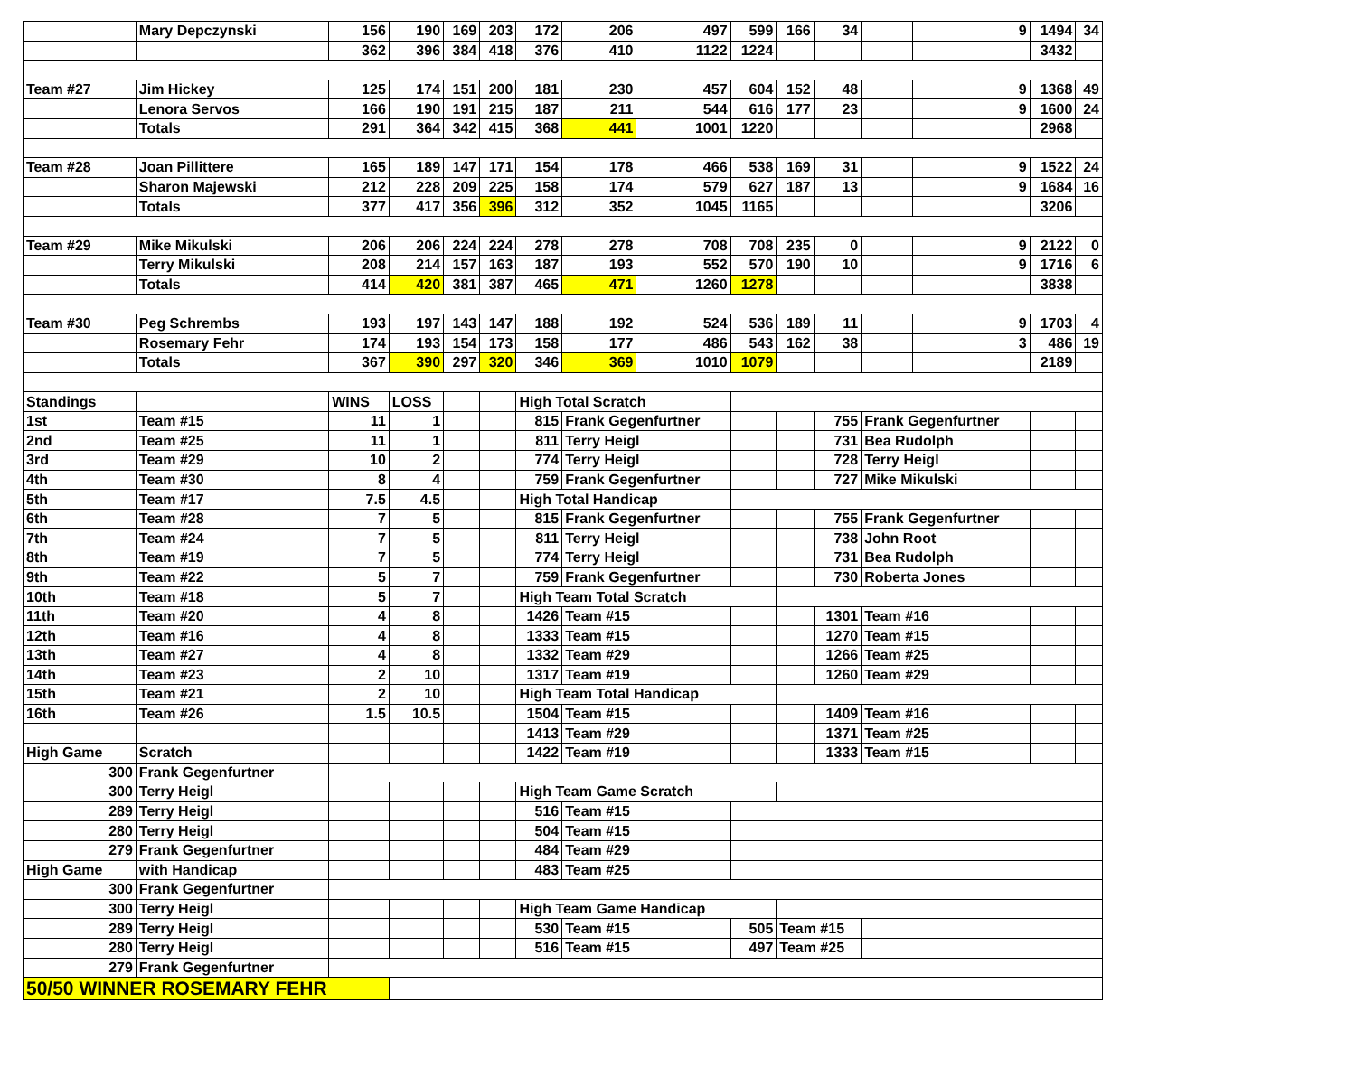| | Mary Depczynski | 156 | 190 | 169 | 203 | 172 | 206 | 497 | 599 | 166 | 34 | | 9 | 1494 | 34 |
| | | 362 | 396 | 384 | 418 | 376 | 410 | 1122 | 1224 | | | | | 3432 | |
| Team #27 | Jim Hickey | 125 | 174 | 151 | 200 | 181 | 230 | 457 | 604 | 152 | 48 | | 9 | 1368 | 49 |
| | Lenora Servos | 166 | 190 | 191 | 215 | 187 | 211 | 544 | 616 | 177 | 23 | | 9 | 1600 | 24 |
| | Totals | 291 | 364 | 342 | 415 | 368 | 441 | 1001 | 1220 | | | | | 2968 | |
| Team #28 | Joan Pillittere | 165 | 189 | 147 | 171 | 154 | 178 | 466 | 538 | 169 | 31 | | 9 | 1522 | 24 |
| | Sharon Majewski | 212 | 228 | 209 | 225 | 158 | 174 | 579 | 627 | 187 | 13 | | 9 | 1684 | 16 |
| | Totals | 377 | 417 | 356 | 396 | 312 | 352 | 1045 | 1165 | | | | | 3206 | |
| Team #29 | Mike Mikulski | 206 | 206 | 224 | 224 | 278 | 278 | 708 | 708 | 235 | 0 | | 9 | 2122 | 0 |
| | Terry Mikulski | 208 | 214 | 157 | 163 | 187 | 193 | 552 | 570 | 190 | 10 | | 9 | 1716 | 6 |
| | Totals | 414 | 420 | 381 | 387 | 465 | 471 | 1260 | 1278 | | | | | 3838 | |
| Team #30 | Peg Schrembs | 193 | 197 | 143 | 147 | 188 | 192 | 524 | 536 | 189 | 11 | | 9 | 1703 | 4 |
| | Rosemary Fehr | 174 | 193 | 154 | 173 | 158 | 177 | 486 | 543 | 162 | 38 | | 3 | 486 | 19 |
| | Totals | 367 | 390 | 297 | 320 | 346 | 369 | 1010 | 1079 | | | | | 2189 | |
| Standings | | WINS | LOSS | | | High Total Scratch | | | | | | | | | |
| 1st | Team #15 | 11 | 1 | | | 815 | Frank Gegenfurtner | | | | 755 | Frank Gegenfurtner | | | |
| 2nd | Team #25 | 11 | 1 | | | 811 | Terry Heigl | | | | 731 | Bea Rudolph | | | |
| 3rd | Team #29 | 10 | 2 | | | 774 | Terry Heigl | | | | 728 | Terry Heigl | | | |
| 4th | Team #30 | 8 | 4 | | | 759 | Frank Gegenfurtner | | | | 727 | Mike Mikulski | | | |
| 5th | Team #17 | 7.5 | 4.5 | | | High Total Handicap | | | | | | | | | |
| 6th | Team #28 | 7 | 5 | | | 815 | Frank Gegenfurtner | | | | 755 | Frank Gegenfurtner | | | |
| 7th | Team #24 | 7 | 5 | | | 811 | Terry Heigl | | | | 738 | John Root | | | |
| 8th | Team #19 | 7 | 5 | | | 774 | Terry Heigl | | | | 731 | Bea Rudolph | | | |
| 9th | Team #22 | 5 | 7 | | | 759 | Frank Gegenfurtner | | | | 730 | Roberta Jones | | | |
| 10th | Team #18 | 5 | 7 | | | High Team Total Scratch | | | | | | | | | |
| 11th | Team #20 | 4 | 8 | | | 1426 | Team #15 | | | | 1301 | Team #16 | | | |
| 12th | Team #16 | 4 | 8 | | | 1333 | Team #15 | | | | 1270 | Team #15 | | | |
| 13th | Team #27 | 4 | 8 | | | 1332 | Team #29 | | | | 1266 | Team #25 | | | |
| 14th | Team #23 | 2 | 10 | | | 1317 | Team #19 | | | | 1260 | Team #29 | | | |
| 15th | Team #21 | 2 | 10 | | | High Team Total Handicap | | | | | | | | | |
| 16th | Team #26 | 1.5 | 10.5 | | | 1504 | Team #15 | | | | 1409 | Team #16 | | | |
| | | | | | | 1413 | Team #29 | | | | 1371 | Team #25 | | | |
| High Game | Scratch | | | | | 1422 | Team #19 | | | | 1333 | Team #15 | | | |
| 300 | Frank Gegenfurtner | | | | | | | | | | | | | | |
| 300 | Terry Heigl | | | | | High Team Game Scratch | | | | | | | | | |
| 289 | Terry Heigl | | | | | 516 | Team #15 | | | | | | | | |
| 280 | Terry Heigl | | | | | 504 | Team #15 | | | | | | | | |
| 279 | Frank Gegenfurtner | | | | | 484 | Team #29 | | | | | | | | |
| High Game | with Handicap | | | | | 483 | Team #25 | | | | | | | | |
| 300 | Frank Gegenfurtner | | | | | | | | | | | | | | |
| 300 | Terry Heigl | | | | | High Team Game Handicap | | | | | | | | | |
| 289 | Terry Heigl | | | | | 530 | Team #15 | | 505 | Team #15 | | | | | |
| 280 | Terry Heigl | | | | | 516 | Team #15 | | 497 | Team #25 | | | | | |
| 279 | Frank Gegenfurtner | | | | | | | | | | | | | | |
| 50/50 WINNER ROSEMARY FEHR | | | | | | | | | | | | | | | |